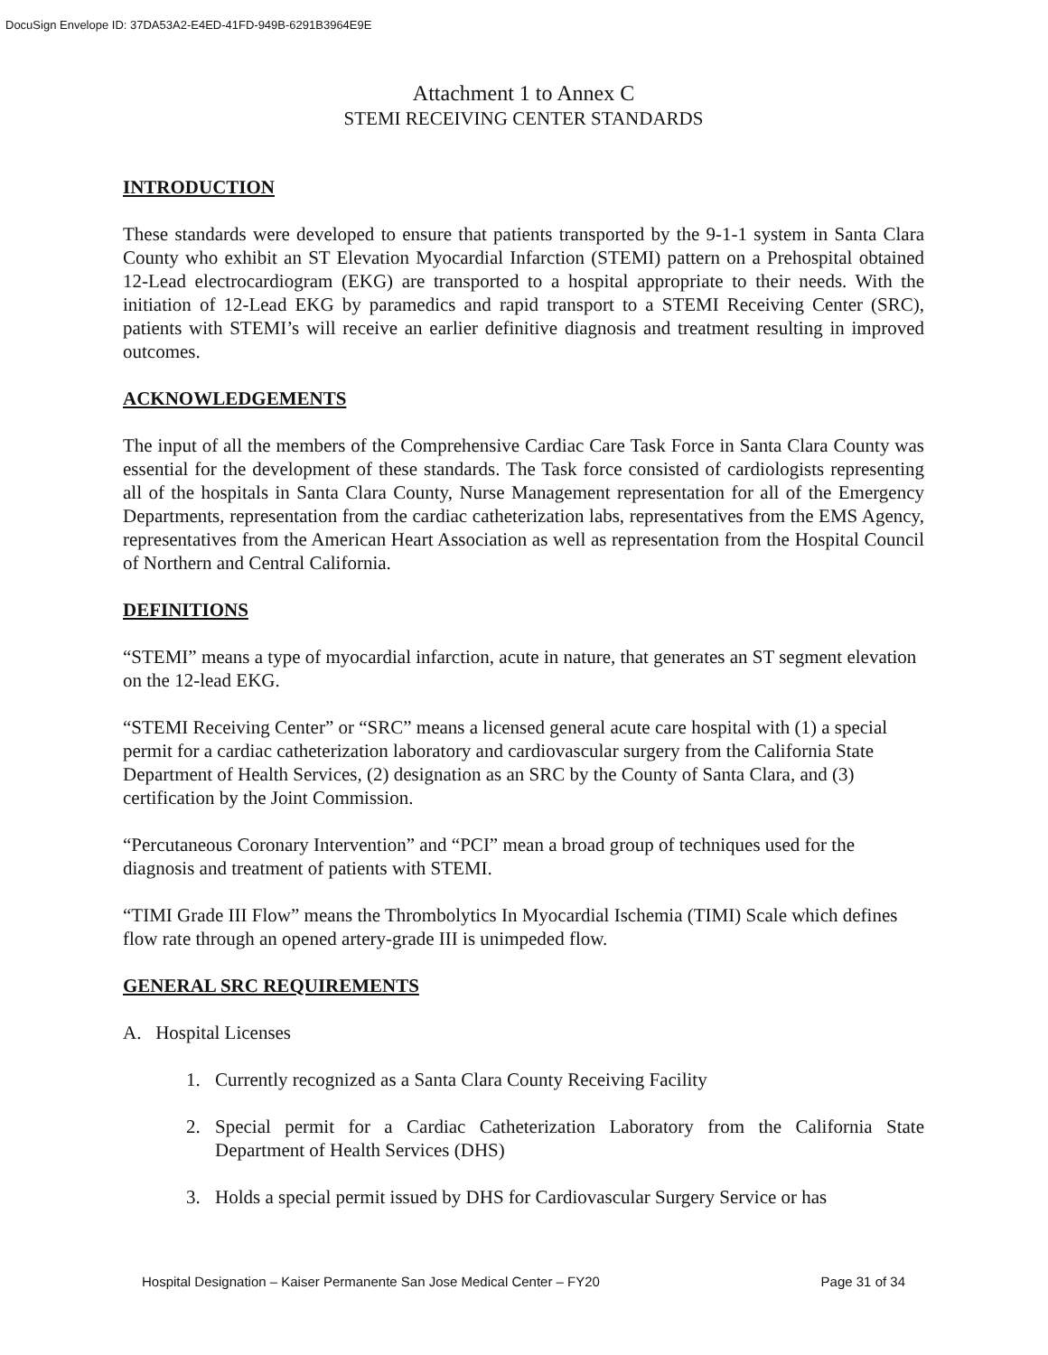DocuSign Envelope ID: 37DA53A2-E4ED-41FD-949B-6291B3964E9E
Attachment 1 to Annex C
STEMI RECEIVING CENTER STANDARDS
INTRODUCTION
These standards were developed to ensure that patients transported by the 9-1-1 system in Santa Clara County who exhibit an ST Elevation Myocardial Infarction (STEMI) pattern on a Prehospital obtained 12-Lead electrocardiogram (EKG) are transported to a hospital appropriate to their needs. With the initiation of 12-Lead EKG by paramedics and rapid transport to a STEMI Receiving Center (SRC), patients with STEMI’s will receive an earlier definitive diagnosis and treatment resulting in improved outcomes.
ACKNOWLEDGEMENTS
The input of all the members of the Comprehensive Cardiac Care Task Force in Santa Clara County was essential for the development of these standards. The Task force consisted of cardiologists representing all of the hospitals in Santa Clara County, Nurse Management representation for all of the Emergency Departments, representation from the cardiac catheterization labs, representatives from the EMS Agency, representatives from the American Heart Association as well as representation from the Hospital Council of Northern and Central California.
DEFINITIONS
“STEMI” means a type of myocardial infarction, acute in nature, that generates an ST segment elevation on the 12-lead EKG.
“STEMI Receiving Center” or “SRC” means a licensed general acute care hospital with (1) a special permit for a cardiac catheterization laboratory and cardiovascular surgery from the California State Department of Health Services, (2) designation as an SRC by the County of Santa Clara, and (3) certification by the Joint Commission.
“Percutaneous Coronary Intervention” and “PCI” mean a broad group of techniques used for the diagnosis and treatment of patients with STEMI.
“TIMI Grade III Flow” means the Thrombolytics In Myocardial Ischemia (TIMI) Scale which defines flow rate through an opened artery-grade III is unimpeded flow.
GENERAL SRC REQUIREMENTS
A. Hospital Licenses
1. Currently recognized as a Santa Clara County Receiving Facility
2. Special permit for a Cardiac Catheterization Laboratory from the California State Department of Health Services (DHS)
3. Holds a special permit issued by DHS for Cardiovascular Surgery Service or has
Hospital Designation – Kaiser Permanente San Jose Medical Center – FY20 Page 31 of 34